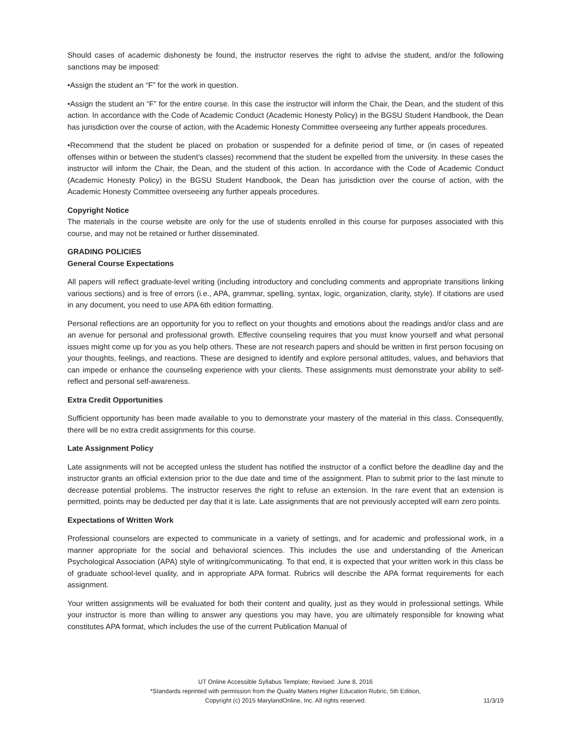Should cases of academic dishonesty be found, the instructor reserves the right to advise the student, and/or the following sanctions may be imposed:
•Assign the student an “F” for the work in question.
•Assign the student an “F” for the entire course. In this case the instructor will inform the Chair, the Dean, and the student of this action. In accordance with the Code of Academic Conduct (Academic Honesty Policy) in the BGSU Student Handbook, the Dean has jurisdiction over the course of action, with the Academic Honesty Committee overseeing any further appeals procedures.
•Recommend that the student be placed on probation or suspended for a definite period of time, or (in cases of repeated offenses within or between the student’s classes) recommend that the student be expelled from the university. In these cases the instructor will inform the Chair, the Dean, and the student of this action. In accordance with the Code of Academic Conduct (Academic Honesty Policy) in the BGSU Student Handbook, the Dean has jurisdiction over the course of action, with the Academic Honesty Committee overseeing any further appeals procedures.
Copyright Notice
The materials in the course website are only for the use of students enrolled in this course for purposes associated with this course, and may not be retained or further disseminated.
GRADING POLICIES
General Course Expectations
All papers will reflect graduate-level writing (including introductory and concluding comments and appropriate transitions linking various sections) and is free of errors (i.e., APA, grammar, spelling, syntax, logic, organization, clarity, style). If citations are used in any document, you need to use APA 6th edition formatting.
Personal reflections are an opportunity for you to reflect on your thoughts and emotions about the readings and/or class and are an avenue for personal and professional growth. Effective counseling requires that you must know yourself and what personal issues might come up for you as you help others. These are not research papers and should be written in first person focusing on your thoughts, feelings, and reactions. These are designed to identify and explore personal attitudes, values, and behaviors that can impede or enhance the counseling experience with your clients. These assignments must demonstrate your ability to self-reflect and personal self-awareness.
Extra Credit Opportunities
Sufficient opportunity has been made available to you to demonstrate your mastery of the material in this class. Consequently, there will be no extra credit assignments for this course.
Late Assignment Policy
Late assignments will not be accepted unless the student has notified the instructor of a conflict before the deadline day and the instructor grants an official extension prior to the due date and time of the assignment. Plan to submit prior to the last minute to decrease potential problems. The instructor reserves the right to refuse an extension. In the rare event that an extension is permitted, points may be deducted per day that it is late. Late assignments that are not previously accepted will earn zero points.
Expectations of Written Work
Professional counselors are expected to communicate in a variety of settings, and for academic and professional work, in a manner appropriate for the social and behavioral sciences. This includes the use and understanding of the American Psychological Association (APA) style of writing/communicating. To that end, it is expected that your written work in this class be of graduate school-level quality, and in appropriate APA format. Rubrics will describe the APA format requirements for each assignment.
Your written assignments will be evaluated for both their content and quality, just as they would in professional settings. While your instructor is more than willing to answer any questions you may have, you are ultimately responsible for knowing what constitutes APA format, which includes the use of the current Publication Manual of
UT Online Accessible Syllabus Template; Revised: June 8, 2016
*Standards reprinted with permission from the Quality Matters Higher Education Rubric, 5th Edition,
Copyright (c) 2015 MarylandOnline, Inc. All rights reserved.
11/3/19